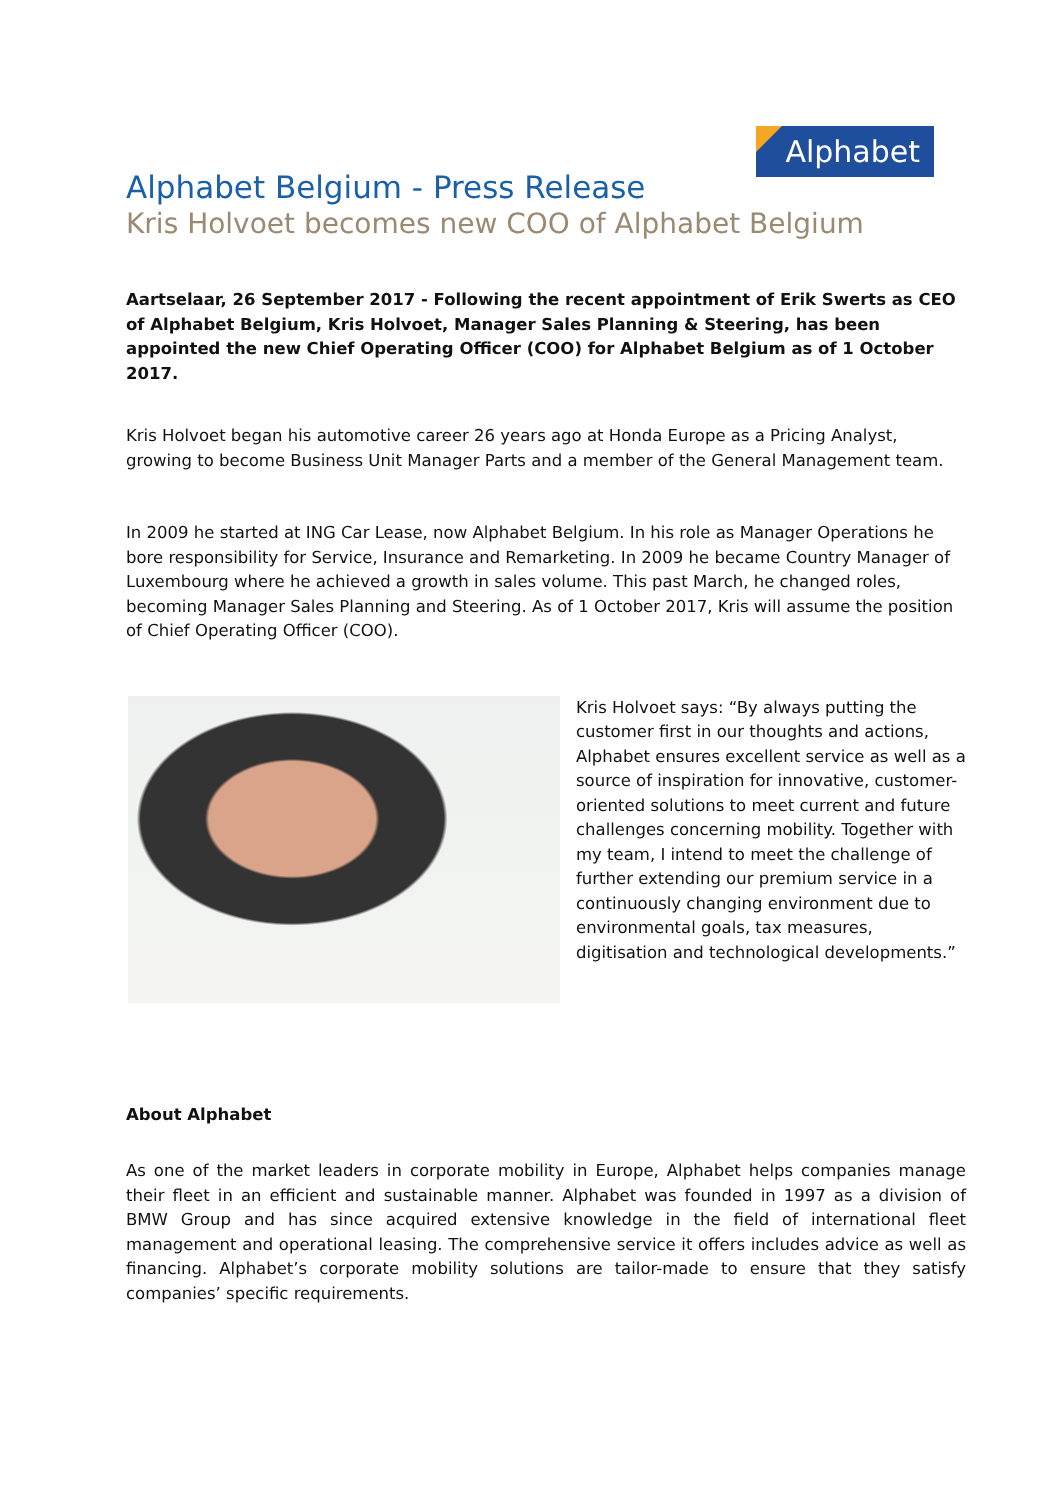Alphabet
Alphabet Belgium - Press Release
Kris Holvoet becomes new COO of Alphabet Belgium
Aartselaar, 26 September 2017 - Following the recent appointment of Erik Swerts as CEO of Alphabet Belgium, Kris Holvoet, Manager Sales Planning & Steering, has been appointed the new Chief Operating Officer (COO) for Alphabet Belgium as of 1 October 2017.
Kris Holvoet began his automotive career 26 years ago at Honda Europe as a Pricing Analyst, growing to become Business Unit Manager Parts and a member of the General Management team.
In 2009 he started at ING Car Lease, now Alphabet Belgium. In his role as Manager Operations he bore responsibility for Service, Insurance and Remarketing. In 2009 he became Country Manager of Luxembourg where he achieved a growth in sales volume. This past March, he changed roles, becoming Manager Sales Planning and Steering. As of 1 October 2017, Kris will assume the position of Chief Operating Officer (COO).
Kris Holvoet says: “By always putting the customer first in our thoughts and actions, Alphabet ensures excellent service as well as a source of inspiration for innovative, customer-oriented solutions to meet current and future challenges concerning mobility. Together with my team, I intend to meet the challenge of further extending our premium service in a continuously changing environment due to environmental goals, tax measures, digitisation and technological developments.”
About Alphabet
As one of the market leaders in corporate mobility in Europe, Alphabet helps companies manage their fleet in an efficient and sustainable manner. Alphabet was founded in 1997 as a division of BMW Group and has since acquired extensive knowledge in the field of international fleet management and operational leasing. The comprehensive service it offers includes advice as well as financing. Alphabet’s corporate mobility solutions are tailor-made to ensure that they satisfy companies’ specific requirements.